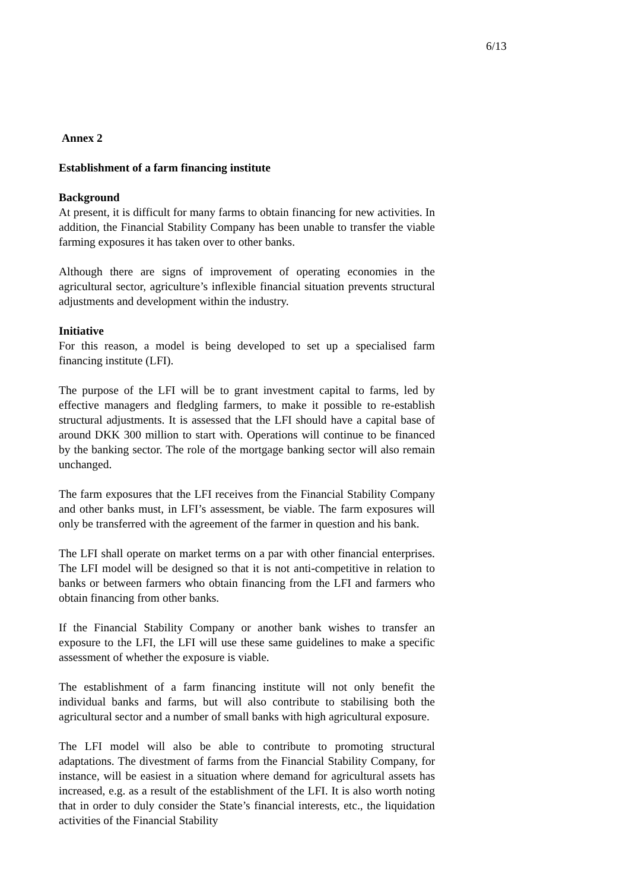6/13
Annex 2
Establishment of a farm financing institute
Background
At present, it is difficult for many farms to obtain financing for new activities. In addition, the Financial Stability Company has been unable to transfer the viable farming exposures it has taken over to other banks.
Although there are signs of improvement of operating economies in the agricultural sector, agriculture’s inflexible financial situation prevents structural adjustments and development within the industry.
Initiative
For this reason, a model is being developed to set up a specialised farm financing institute (LFI).
The purpose of the LFI will be to grant investment capital to farms, led by effective managers and fledgling farmers, to make it possible to re-establish structural adjustments. It is assessed that the LFI should have a capital base of around DKK 300 million to start with. Operations will continue to be financed by the banking sector. The role of the mortgage banking sector will also remain unchanged.
The farm exposures that the LFI receives from the Financial Stability Company and other banks must, in LFI’s assessment, be viable. The farm exposures will only be transferred with the agreement of the farmer in question and his bank.
The LFI shall operate on market terms on a par with other financial enterprises. The LFI model will be designed so that it is not anti-competitive in relation to banks or between farmers who obtain financing from the LFI and farmers who obtain financing from other banks.
If the Financial Stability Company or another bank wishes to transfer an exposure to the LFI, the LFI will use these same guidelines to make a specific assessment of whether the exposure is viable.
The establishment of a farm financing institute will not only benefit the individual banks and farms, but will also contribute to stabilising both the agricultural sector and a number of small banks with high agricultural exposure.
The LFI model will also be able to contribute to promoting structural adaptations. The divestment of farms from the Financial Stability Company, for instance, will be easiest in a situation where demand for agricultural assets has increased, e.g. as a result of the establishment of the LFI. It is also worth noting that in order to duly consider the State’s financial interests, etc., the liquidation activities of the Financial Stability